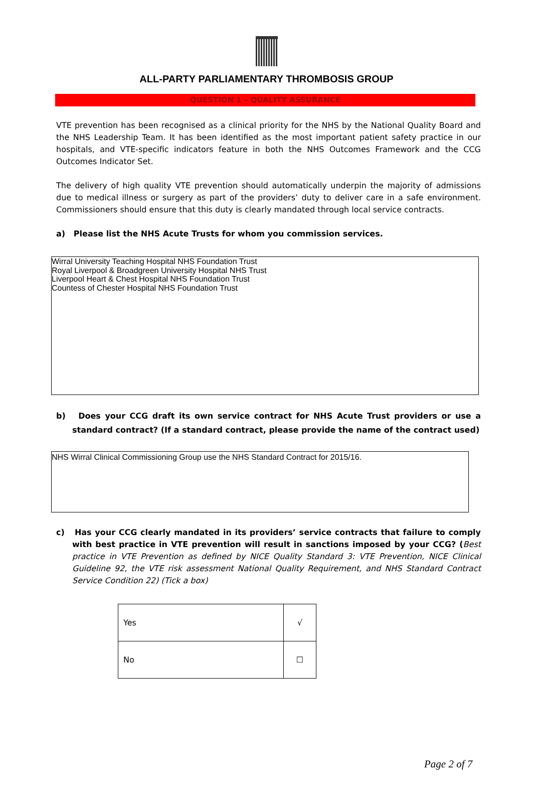ALL-PARTY PARLIAMENTARY THROMBOSIS GROUP
QUESTION 1 – QUALITY ASSURANCE
VTE prevention has been recognised as a clinical priority for the NHS by the National Quality Board and the NHS Leadership Team. It has been identified as the most important patient safety practice in our hospitals, and VTE-specific indicators feature in both the NHS Outcomes Framework and the CCG Outcomes Indicator Set.
The delivery of high quality VTE prevention should automatically underpin the majority of admissions due to medical illness or surgery as part of the providers’ duty to deliver care in a safe environment. Commissioners should ensure that this duty is clearly mandated through local service contracts.
a) Please list the NHS Acute Trusts for whom you commission services.
Wirral University Teaching Hospital NHS Foundation Trust
Royal Liverpool & Broadgreen University Hospital NHS Trust
Liverpool Heart & Chest Hospital NHS Foundation Trust
Countess of Chester Hospital NHS Foundation Trust
b) Does your CCG draft its own service contract for NHS Acute Trust providers or use a standard contract? (If a standard contract, please provide the name of the contract used)
NHS Wirral Clinical Commissioning Group use the NHS Standard Contract for 2015/16.
c) Has your CCG clearly mandated in its providers’ service contracts that failure to comply with best practice in VTE prevention will result in sanctions imposed by your CCG? (Best practice in VTE Prevention as defined by NICE Quality Standard 3: VTE Prevention, NICE Clinical Guideline 92, the VTE risk assessment National Quality Requirement, and NHS Standard Contract Service Condition 22) (Tick a box)
| Yes | √ |
| No | ☐ |
Page 2 of 7